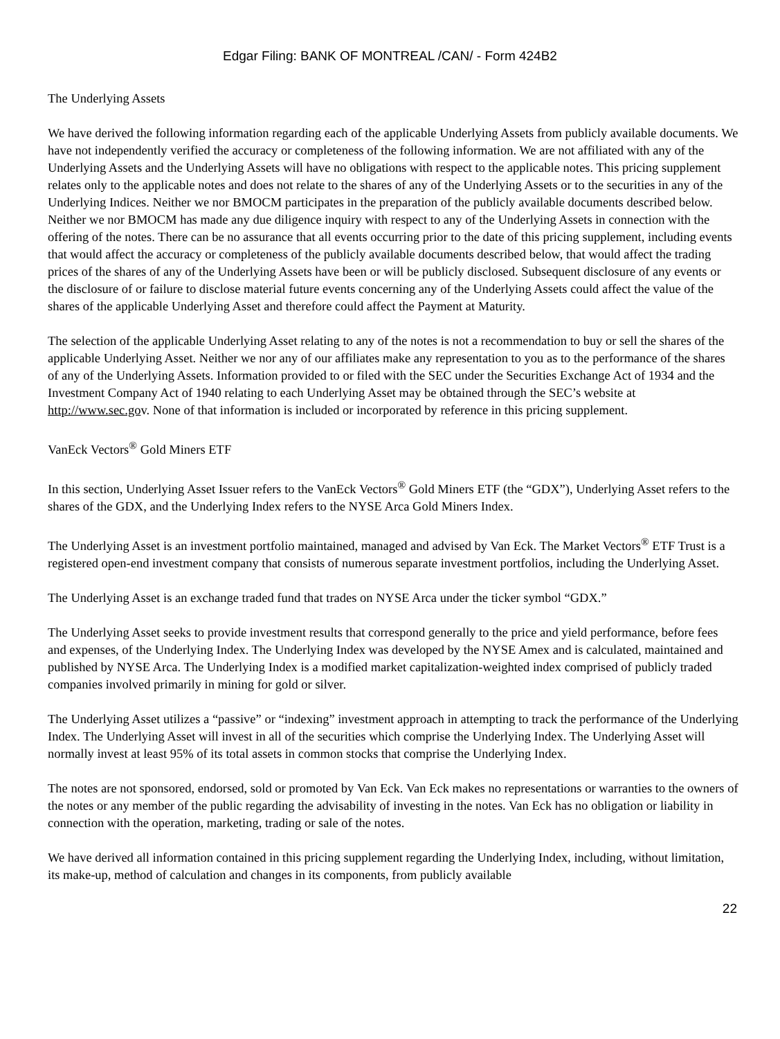Edgar Filing: BANK OF MONTREAL /CAN/ - Form 424B2
The Underlying Assets
We have derived the following information regarding each of the applicable Underlying Assets from publicly available documents. We have not independently verified the accuracy or completeness of the following information. We are not affiliated with any of the Underlying Assets and the Underlying Assets will have no obligations with respect to the applicable notes. This pricing supplement relates only to the applicable notes and does not relate to the shares of any of the Underlying Assets or to the securities in any of the Underlying Indices. Neither we nor BMOCM participates in the preparation of the publicly available documents described below. Neither we nor BMOCM has made any due diligence inquiry with respect to any of the Underlying Assets in connection with the offering of the notes. There can be no assurance that all events occurring prior to the date of this pricing supplement, including events that would affect the accuracy or completeness of the publicly available documents described below, that would affect the trading prices of the shares of any of the Underlying Assets have been or will be publicly disclosed. Subsequent disclosure of any events or the disclosure of or failure to disclose material future events concerning any of the Underlying Assets could affect the value of the shares of the applicable Underlying Asset and therefore could affect the Payment at Maturity.
The selection of the applicable Underlying Asset relating to any of the notes is not a recommendation to buy or sell the shares of the applicable Underlying Asset. Neither we nor any of our affiliates make any representation to you as to the performance of the shares of any of the Underlying Assets. Information provided to or filed with the SEC under the Securities Exchange Act of 1934 and the Investment Company Act of 1940 relating to each Underlying Asset may be obtained through the SEC’s website at http://www.sec.gov. None of that information is included or incorporated by reference in this pricing supplement.
VanEck Vectors<sup>®</sup> Gold Miners ETF
In this section, Underlying Asset Issuer refers to the VanEck Vectors<sup>®</sup> Gold Miners ETF (the “GDX”), Underlying Asset refers to the shares of the GDX, and the Underlying Index refers to the NYSE Arca Gold Miners Index.
The Underlying Asset is an investment portfolio maintained, managed and advised by Van Eck. The Market Vectors<sup>®</sup> ETF Trust is a registered open-end investment company that consists of numerous separate investment portfolios, including the Underlying Asset.
The Underlying Asset is an exchange traded fund that trades on NYSE Arca under the ticker symbol “GDX.”
The Underlying Asset seeks to provide investment results that correspond generally to the price and yield performance, before fees and expenses, of the Underlying Index. The Underlying Index was developed by the NYSE Amex and is calculated, maintained and published by NYSE Arca. The Underlying Index is a modified market capitalization-weighted index comprised of publicly traded companies involved primarily in mining for gold or silver.
The Underlying Asset utilizes a “passive” or “indexing” investment approach in attempting to track the performance of the Underlying Index. The Underlying Asset will invest in all of the securities which comprise the Underlying Index. The Underlying Asset will normally invest at least 95% of its total assets in common stocks that comprise the Underlying Index.
The notes are not sponsored, endorsed, sold or promoted by Van Eck. Van Eck makes no representations or warranties to the owners of the notes or any member of the public regarding the advisability of investing in the notes. Van Eck has no obligation or liability in connection with the operation, marketing, trading or sale of the notes.
We have derived all information contained in this pricing supplement regarding the Underlying Index, including, without limitation, its make-up, method of calculation and changes in its components, from publicly available
22